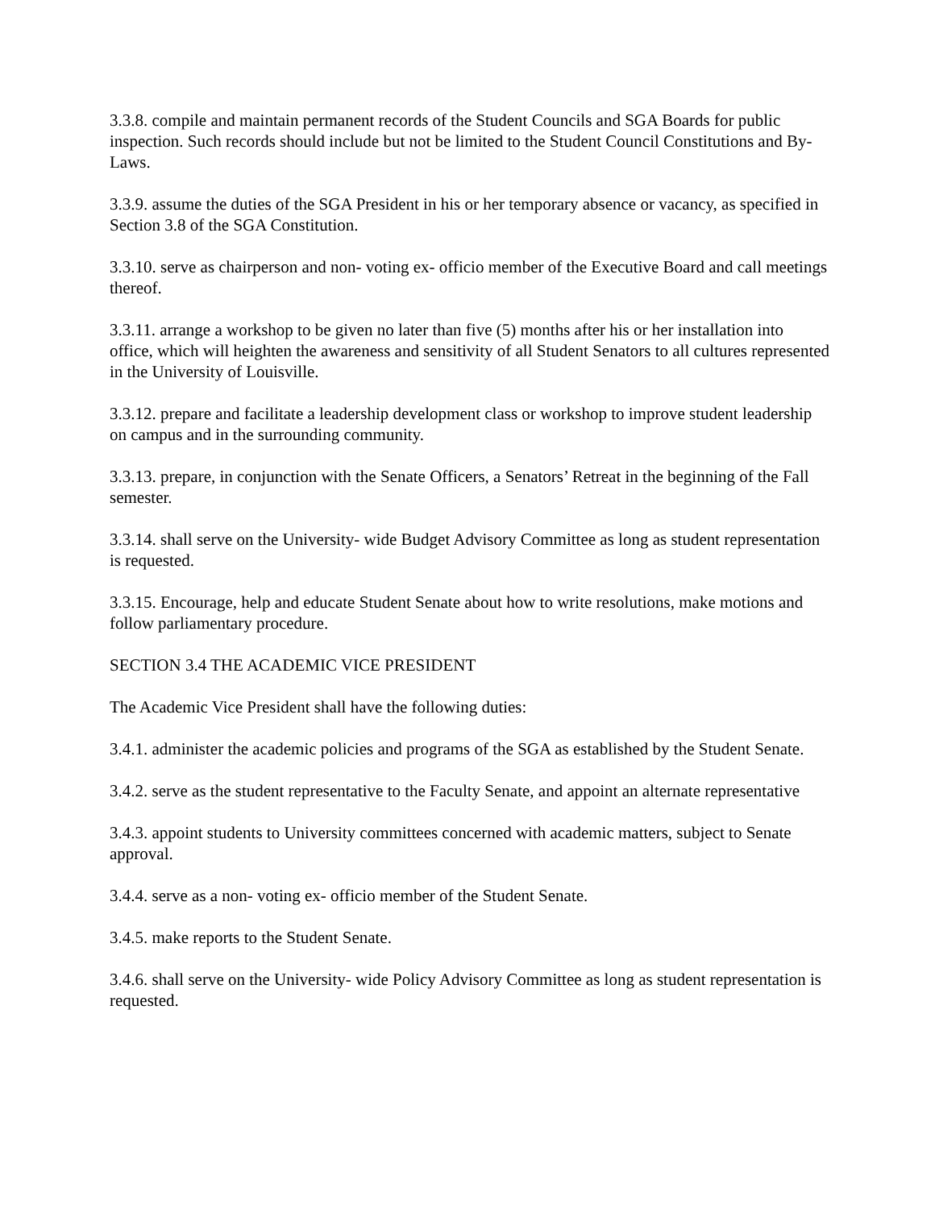3.3.8. compile and maintain permanent records of the Student Councils and SGA Boards for public inspection. Such records should include but not be limited to the Student Council Constitutions and By- Laws.
3.3.9. assume the duties of the SGA President in his or her temporary absence or vacancy, as specified in Section 3.8 of the SGA Constitution.
3.3.10. serve as chairperson and non- voting ex- officio member of the Executive Board and call meetings thereof.
3.3.11. arrange a workshop to be given no later than five (5) months after his or her installation into office, which will heighten the awareness and sensitivity of all Student Senators to all cultures represented in the University of Louisville.
3.3.12. prepare and facilitate a leadership development class or workshop to improve student leadership on campus and in the surrounding community.
3.3.13. prepare, in conjunction with the Senate Officers, a Senators’ Retreat in the beginning of the Fall semester.
3.3.14. shall serve on the University- wide Budget Advisory Committee as long as student representation is requested.
3.3.15. Encourage, help and educate Student Senate about how to write resolutions, make motions and follow parliamentary procedure.
SECTION 3.4 THE ACADEMIC VICE PRESIDENT
The Academic Vice President shall have the following duties:
3.4.1. administer the academic policies and programs of the SGA as established by the Student Senate.
3.4.2. serve as the student representative to the Faculty Senate, and appoint an alternate representative
3.4.3. appoint students to University committees concerned with academic matters, subject to Senate approval.
3.4.4. serve as a non- voting ex- officio member of the Student Senate.
3.4.5. make reports to the Student Senate.
3.4.6. shall serve on the University- wide Policy Advisory Committee as long as student representation is requested.